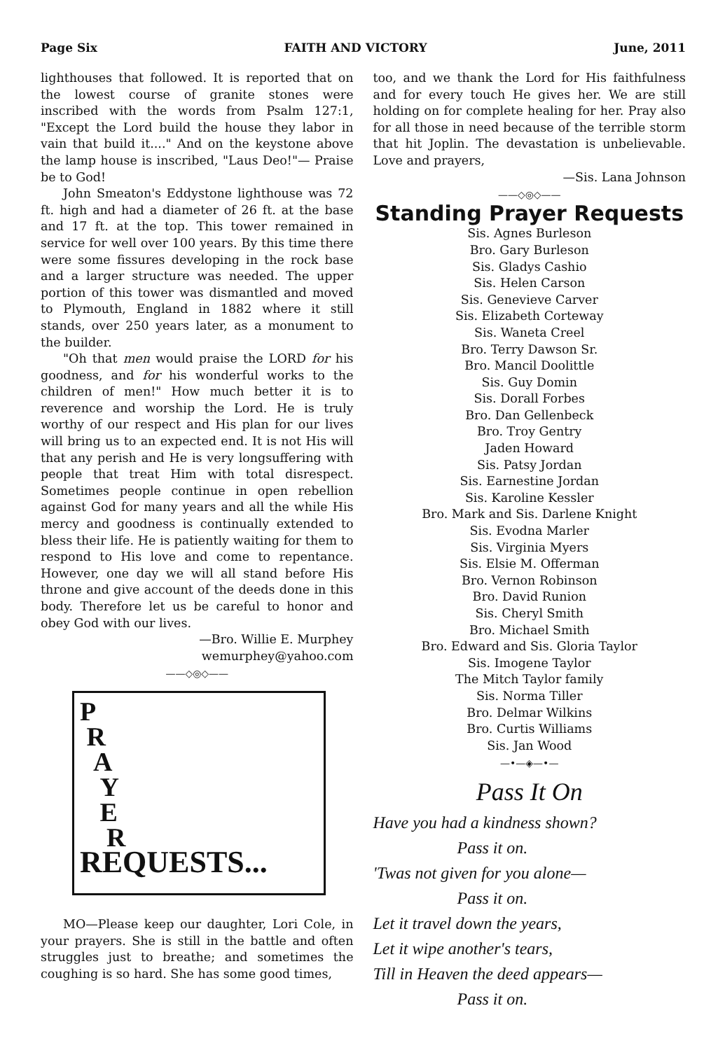Page Six FAITH AND VICTORY June, 2011
lighthouses that followed. It is reported that on the lowest course of granite stones were inscribed with the words from Psalm 127:1, "Except the Lord build the house they labor in vain that build it...." And on the keystone above the lamp house is inscribed, "Laus Deo!"— Praise be to God!
John Smeaton's Eddystone lighthouse was 72 ft. high and had a diameter of 26 ft. at the base and 17 ft. at the top. This tower remained in service for well over 100 years. By this time there were some fissures developing in the rock base and a larger structure was needed. The upper portion of this tower was dismantled and moved to Plymouth, England in 1882 where it still stands, over 250 years later, as a monument to the builder.
"Oh that men would praise the LORD for his goodness, and for his wonderful works to the children of men!" How much better it is to reverence and worship the Lord. He is truly worthy of our respect and His plan for our lives will bring us to an expected end. It is not His will that any perish and He is very longsuffering with people that treat Him with total disrespect. Sometimes people continue in open rebellion against God for many years and all the while His mercy and goodness is continually extended to bless their life. He is patiently waiting for them to respond to His love and come to repentance. However, one day we will all stand before His throne and give account of the deeds done in this body. Therefore let us be careful to honor and obey God with our lives.
—Bro. Willie E. Murphey
wemurphey@yahoo.com
——◇◎◇——
P
R
A
Y
E
R
REQUESTS...
MO—Please keep our daughter, Lori Cole, in your prayers. She is still in the battle and often struggles just to breathe; and sometimes the coughing is so hard. She has some good times,
too, and we thank the Lord for His faithfulness and for every touch He gives her. We are still holding on for complete healing for her. Pray also for all those in need because of the terrible storm that hit Joplin. The devastation is unbelievable. Love and prayers,
—Sis. Lana Johnson
——◇◎◇——
Standing Prayer Requests
Sis. Agnes Burleson
Bro. Gary Burleson
Sis. Gladys Cashio
Sis. Helen Carson
Sis. Genevieve Carver
Sis. Elizabeth Corteway
Sis. Waneta Creel
Bro. Terry Dawson Sr.
Bro. Mancil Doolittle
Sis. Guy Domin
Sis. Dorall Forbes
Bro. Dan Gellenbeck
Bro. Troy Gentry
Jaden Howard
Sis. Patsy Jordan
Sis. Earnestine Jordan
Sis. Karoline Kessler
Bro. Mark and Sis. Darlene Knight
Sis. Evodna Marler
Sis. Virginia Myers
Sis. Elsie M. Offerman
Bro. Vernon Robinson
Bro. David Runion
Sis. Cheryl Smith
Bro. Michael Smith
Bro. Edward and Sis. Gloria Taylor
Sis. Imogene Taylor
The Mitch Taylor family
Sis. Norma Tiller
Bro. Delmar Wilkins
Bro. Curtis Williams
Sis. Jan Wood
—•—◈—•—
Pass It On
Have you had a kindness shown?
Pass it on.
'Twas not given for you alone—
Pass it on.
Let it travel down the years,
Let it wipe another's tears,
Till in Heaven the deed appears—
Pass it on.